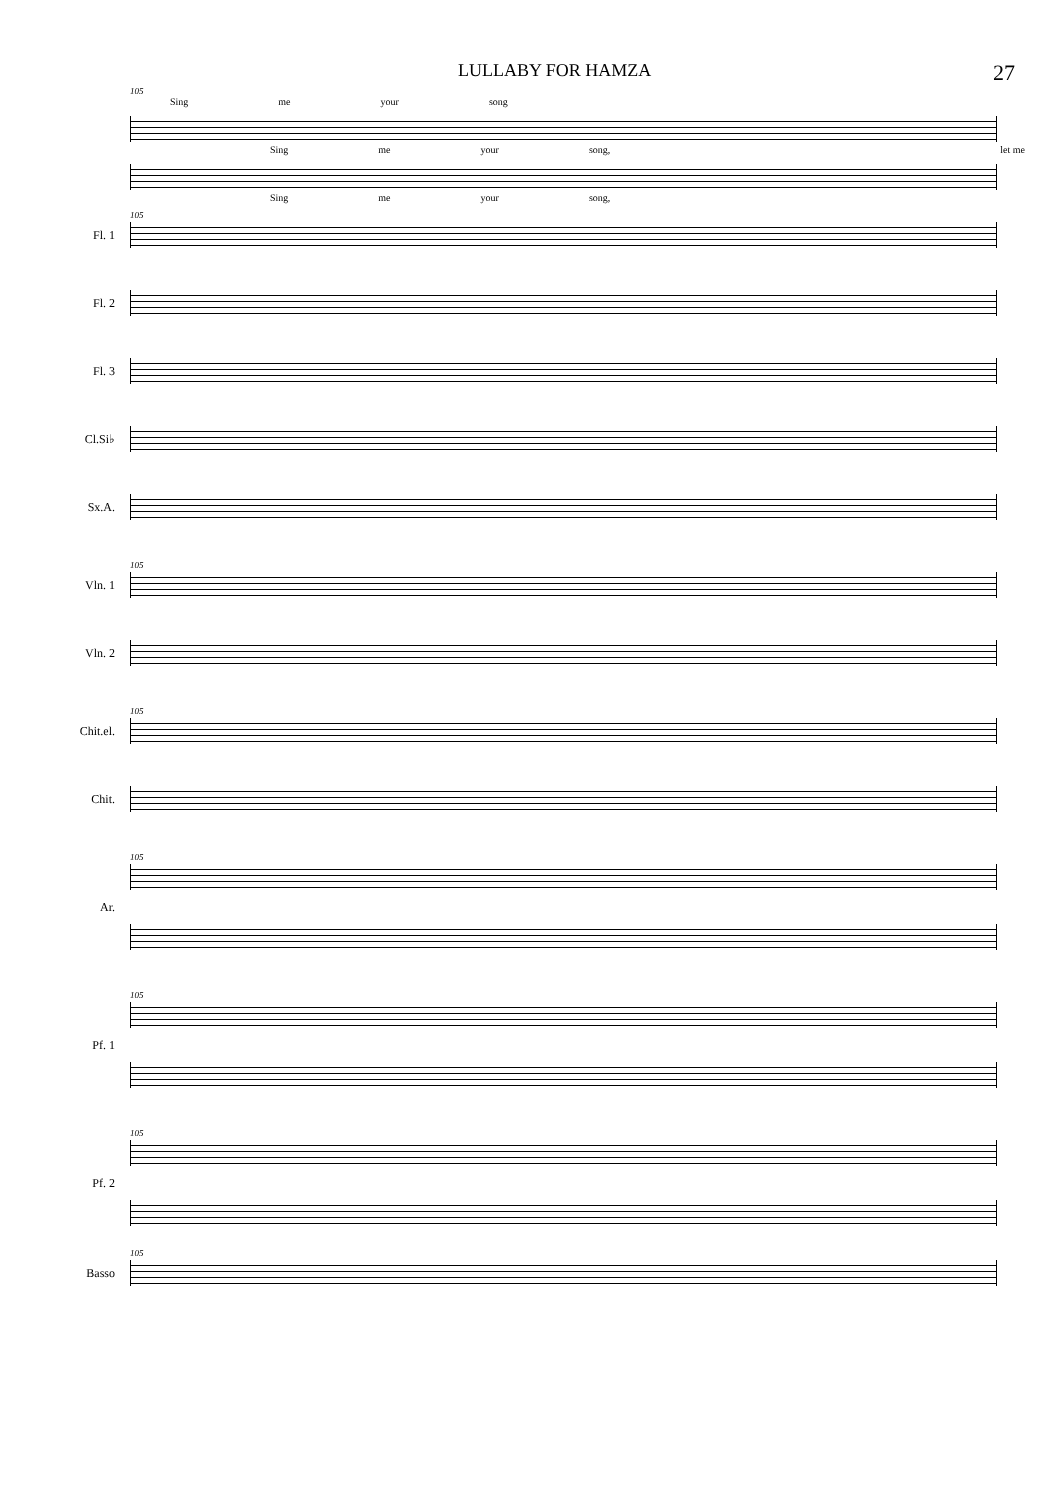LULLABY FOR HAMZA 27
105
Sing me your song
Sing me your song, let me
Sing me your song,
105
Fl. 1
Fl. 2
Fl. 3
Cl.Si♭
Sx.A.
105
Vln. 1
Vln. 2
105
Chit.el.
Chit.
105
Ar.
105
Pf. 1
105
Pf. 2
105
Basso